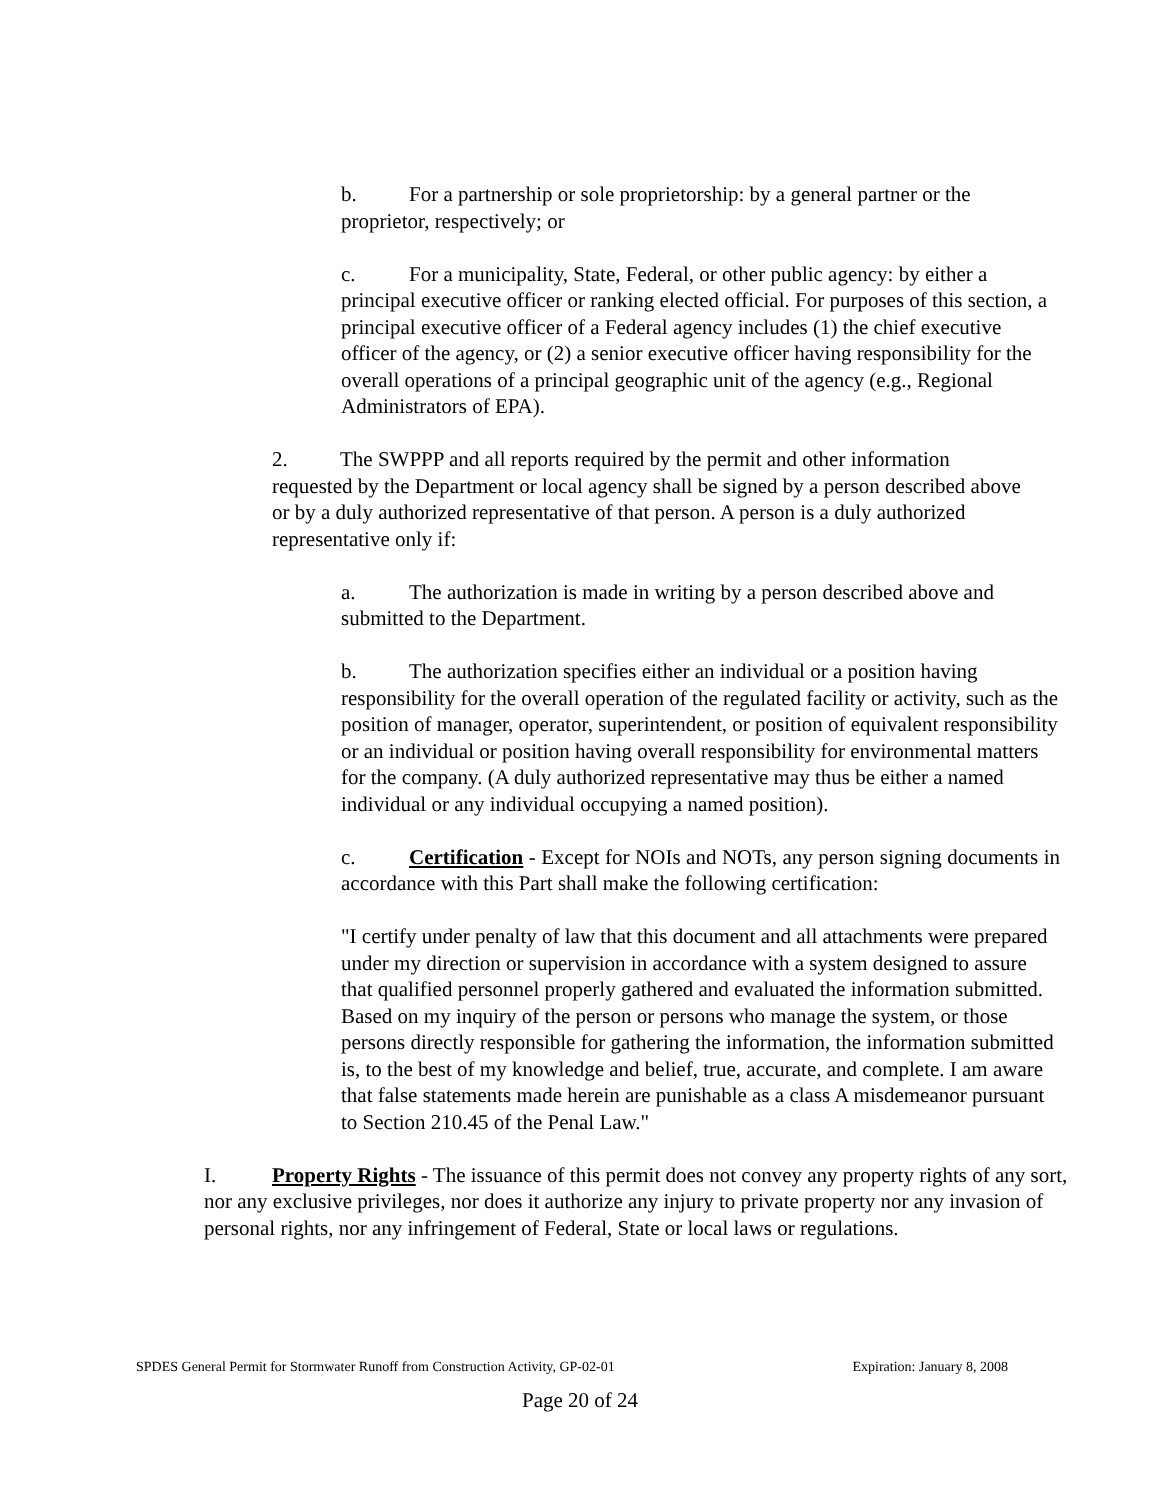b. For a partnership or sole proprietorship: by a general partner or the proprietor, respectively; or
c. For a municipality, State, Federal, or other public agency: by either a principal executive officer or ranking elected official. For purposes of this section, a principal executive officer of a Federal agency includes (1) the chief executive officer of the agency, or (2) a senior executive officer having responsibility for the overall operations of a principal geographic unit of the agency (e.g., Regional Administrators of EPA).
2. The SWPPP and all reports required by the permit and other information requested by the Department or local agency shall be signed by a person described above or by a duly authorized representative of that person. A person is a duly authorized representative only if:
a. The authorization is made in writing by a person described above and submitted to the Department.
b. The authorization specifies either an individual or a position having responsibility for the overall operation of the regulated facility or activity, such as the position of manager, operator, superintendent, or position of equivalent responsibility or an individual or position having overall responsibility for environmental matters for the company. (A duly authorized representative may thus be either a named individual or any individual occupying a named position).
c. Certification - Except for NOIs and NOTs, any person signing documents in accordance with this Part shall make the following certification:
"I certify under penalty of law that this document and all attachments were prepared under my direction or supervision in accordance with a system designed to assure that qualified personnel properly gathered and evaluated the information submitted. Based on my inquiry of the person or persons who manage the system, or those persons directly responsible for gathering the information, the information submitted is, to the best of my knowledge and belief, true, accurate, and complete. I am aware that false statements made herein are punishable as a class A misdemeanor pursuant to Section 210.45 of the Penal Law."
I. Property Rights - The issuance of this permit does not convey any property rights of any sort, nor any exclusive privileges, nor does it authorize any injury to private property nor any invasion of personal rights, nor any infringement of Federal, State or local laws or regulations.
SPDES General Permit for Stormwater Runoff from Construction Activity, GP-02-01 Expiration: January 8, 2008
Page 20 of 24